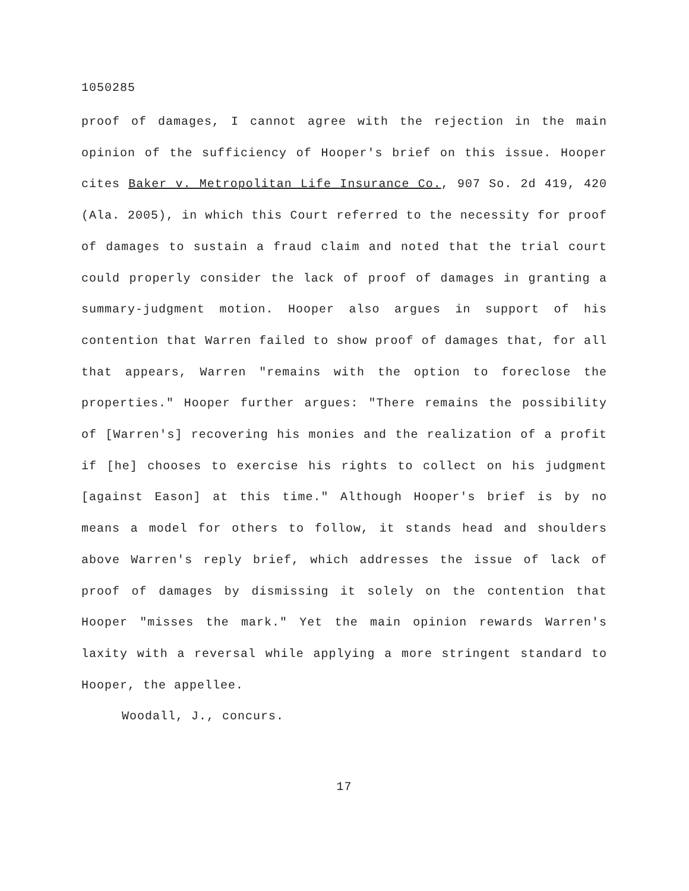1050285
proof of damages, I cannot agree with the rejection in the main opinion of the sufficiency of Hooper's brief on this issue. Hooper cites Baker v. Metropolitan Life Insurance Co., 907 So. 2d 419, 420 (Ala. 2005), in which this Court referred to the necessity for proof of damages to sustain a fraud claim and noted that the trial court could properly consider the lack of proof of damages in granting a summary-judgment motion. Hooper also argues in support of his contention that Warren failed to show proof of damages that, for all that appears, Warren "remains with the option to foreclose the properties." Hooper further argues: "There remains the possibility of [Warren's] recovering his monies and the realization of a profit if [he] chooses to exercise his rights to collect on his judgment [against Eason] at this time." Although Hooper's brief is by no means a model for others to follow, it stands head and shoulders above Warren's reply brief, which addresses the issue of lack of proof of damages by dismissing it solely on the contention that Hooper "misses the mark." Yet the main opinion rewards Warren's laxity with a reversal while applying a more stringent standard to Hooper, the appellee.
Woodall, J., concurs.
17